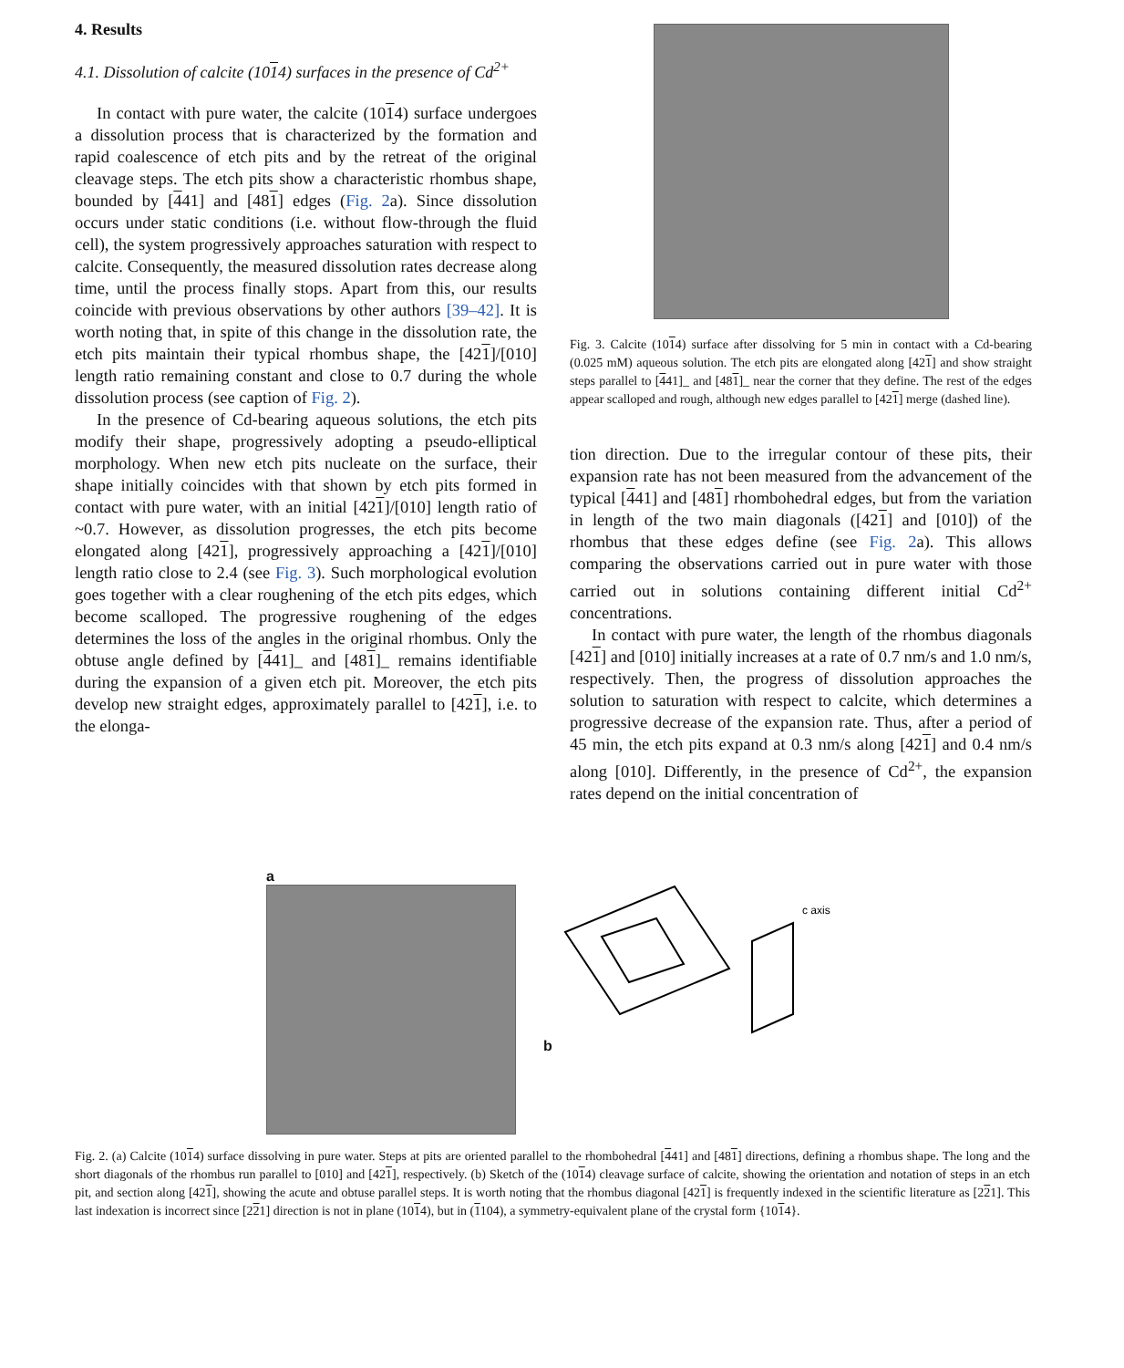4. Results
4.1. Dissolution of calcite (1014) surfaces in the presence of Cd<sup>2+</sup>
In contact with pure water, the calcite (1014) surface undergoes a dissolution process that is characterized by the formation and rapid coalescence of etch pits and by the retreat of the original cleavage steps. The etch pits show a characteristic rhombus shape, bounded by [441] and [481] edges (Fig. 2a). Since dissolution occurs under static conditions (i.e. without flow-through the fluid cell), the system progressively approaches saturation with respect to calcite. Consequently, the measured dissolution rates decrease along time, until the process finally stops. Apart from this, our results coincide with previous observations by other authors [39–42]. It is worth noting that, in spite of this change in the dissolution rate, the etch pits maintain their typical rhombus shape, the [421]/[010] length ratio remaining constant and close to 0.7 during the whole dissolution process (see caption of Fig. 2).
In the presence of Cd-bearing aqueous solutions, the etch pits modify their shape, progressively adopting a pseudo-elliptical morphology. When new etch pits nucleate on the surface, their shape initially coincides with that shown by etch pits formed in contact with pure water, with an initial [421]/[010] length ratio of ~0.7. However, as dissolution progresses, the etch pits become elongated along [421], progressively approaching a [421]/[010] length ratio close to 2.4 (see Fig. 3). Such morphological evolution goes together with a clear roughening of the etch pits edges, which become scalloped. The progressive roughening of the edges determines the loss of the angles in the original rhombus. Only the obtuse angle defined by [441]_ and [481]_ remains identifiable during the expansion of a given etch pit. Moreover, the etch pits develop new straight edges, approximately parallel to [421], i.e. to the elonga-
Fig. 3. Calcite (1014) surface after dissolving for 5 min in contact with a Cd-bearing (0.025 mM) aqueous solution. The etch pits are elongated along [421] and show straight steps parallel to [441]_ and [481]_ near the corner that they define. The rest of the edges appear scalloped and rough, although new edges parallel to [421] merge (dashed line).
tion direction. Due to the irregular contour of these pits, their expansion rate has not been measured from the advancement of the typical [441] and [481] rhombohedral edges, but from the variation in length of the two main diagonals ([421] and [010]) of the rhombus that these edges define (see Fig. 2a). This allows comparing the observations carried out in pure water with those carried out in solutions containing different initial Cd<sup>2+</sup> concentrations.
In contact with pure water, the length of the rhombus diagonals [421] and [010] initially increases at a rate of 0.7 nm/s and 1.0 nm/s, respectively. Then, the progress of dissolution approaches the solution to saturation with respect to calcite, which determines a progressive decrease of the expansion rate. Thus, after a period of 45 min, the etch pits expand at 0.3 nm/s along [421] and 0.4 nm/s along [010]. Differently, in the presence of Cd<sup>2+</sup>, the expansion rates depend on the initial concentration of
a b
c axis
Fig. 2. (a) Calcite (1014) surface dissolving in pure water. Steps at pits are oriented parallel to the rhombohedral [441] and [481] directions, defining a rhombus shape. The long and the short diagonals of the rhombus run parallel to [010] and [421], respectively. (b) Sketch of the (1014) cleavage surface of calcite, showing the orientation and notation of steps in an etch pit, and section along [421], showing the acute and obtuse parallel steps. It is worth noting that the rhombus diagonal [421] is frequently indexed in the scientific literature as [221]. This last indexation is incorrect since [221] direction is not in plane (1014), but in (1104), a symmetry-equivalent plane of the crystal form {1014}.